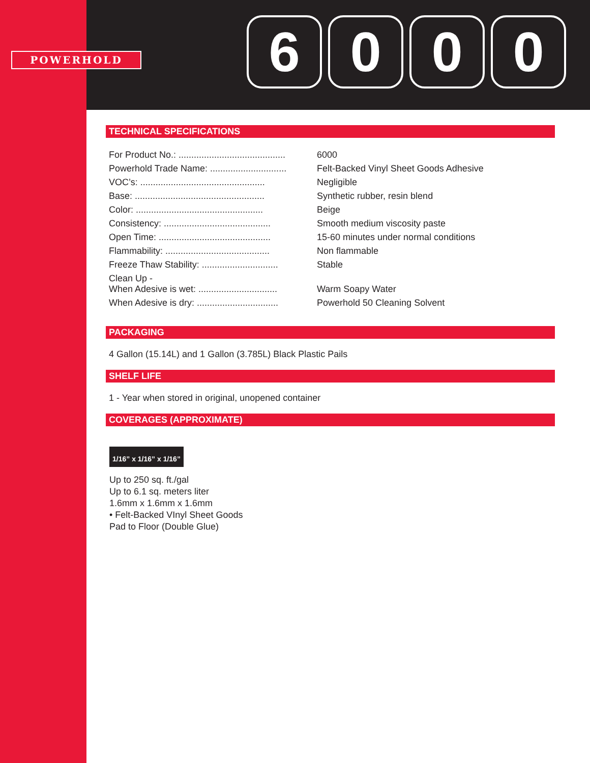POWERHOLD
6 0 0 0
TECHNICAL SPECIFICATIONS
| For Product No.: .......................................... | 6000 |
| Powerhold Trade Name: .............................. | Felt-Backed Vinyl Sheet Goods Adhesive |
| VOC’s: ................................................. | Negligible |
| Base: ................................................... | Synthetic rubber, resin blend |
| Color: .................................................. | Beige |
| Consistency: .......................................... | Smooth medium viscosity paste |
| Open Time: ............................................ | 15-60 minutes under normal conditions |
| Flammability: ......................................... | Non flammable |
| Freeze Thaw Stability: .............................. | Stable |
| Clean Up - When Adesive is wet: ............................... | Warm Soapy Water |
| When Adesive is dry: ................................ | Powerhold 50 Cleaning Solvent |
PACKAGING
4 Gallon (15.14L) and 1 Gallon (3.785L) Black Plastic Pails
SHELF LIFE
1 - Year when stored in original, unopened container
COVERAGES (APPROXIMATE)
1/16” x 1/16” x 1/16”
Up to 250 sq. ft./gal
Up to 6.1 sq. meters liter
1.6mm x 1.6mm x 1.6mm
• Felt-Backed VInyl Sheet Goods
Pad to Floor (Double Glue)